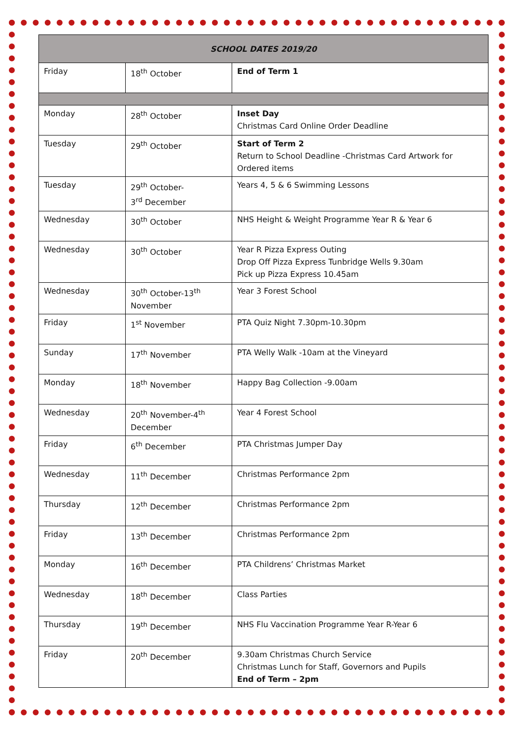| SCHOOL DATES 2019/20 | | |
| --- | --- | --- |
| Friday | 18<sup>th</sup> October | End of Term 1 |
| Monday | 28<sup>th</sup> October | Inset Day Christmas Card Online Order Deadline |
| Tuesday | 29<sup>th</sup> October | Start of Term 2 Return to School Deadline -Christmas Card Artwork for Ordered items |
| Tuesday | 29<sup>th</sup> October- 3<sup>rd</sup> December | Years 4, 5 & 6 Swimming Lessons |
| Wednesday | 30<sup>th</sup> October | NHS Height & Weight Programme Year R & Year 6 |
| Wednesday | 30<sup>th</sup> October | Year R Pizza Express Outing Drop Off Pizza Express Tunbridge Wells 9.30am Pick up Pizza Express 10.45am |
| Wednesday | 30<sup>th</sup> October-13<sup>th</sup> November | Year 3 Forest School |
| Friday | 1<sup>st</sup> November | PTA Quiz Night 7.30pm-10.30pm |
| Sunday | 17<sup>th</sup> November | PTA Welly Walk -10am at the Vineyard |
| Monday | 18<sup>th</sup> November | Happy Bag Collection -9.00am |
| Wednesday | 20<sup>th</sup> November-4<sup>th</sup> December | Year 4 Forest School |
| Friday | 6<sup>th</sup> December | PTA Christmas Jumper Day |
| Wednesday | 11<sup>th</sup> December | Christmas Performance 2pm |
| Thursday | 12<sup>th</sup> December | Christmas Performance 2pm |
| Friday | 13<sup>th</sup> December | Christmas Performance 2pm |
| Monday | 16<sup>th</sup> December | PTA Childrens’ Christmas Market |
| Wednesday | 18<sup>th</sup> December | Class Parties |
| Thursday | 19<sup>th</sup> December | NHS Flu Vaccination Programme Year R-Year 6 |
| Friday | 20<sup>th</sup> December | 9.30am Christmas Church Service Christmas Lunch for Staff, Governors and Pupils End of Term – 2pm |